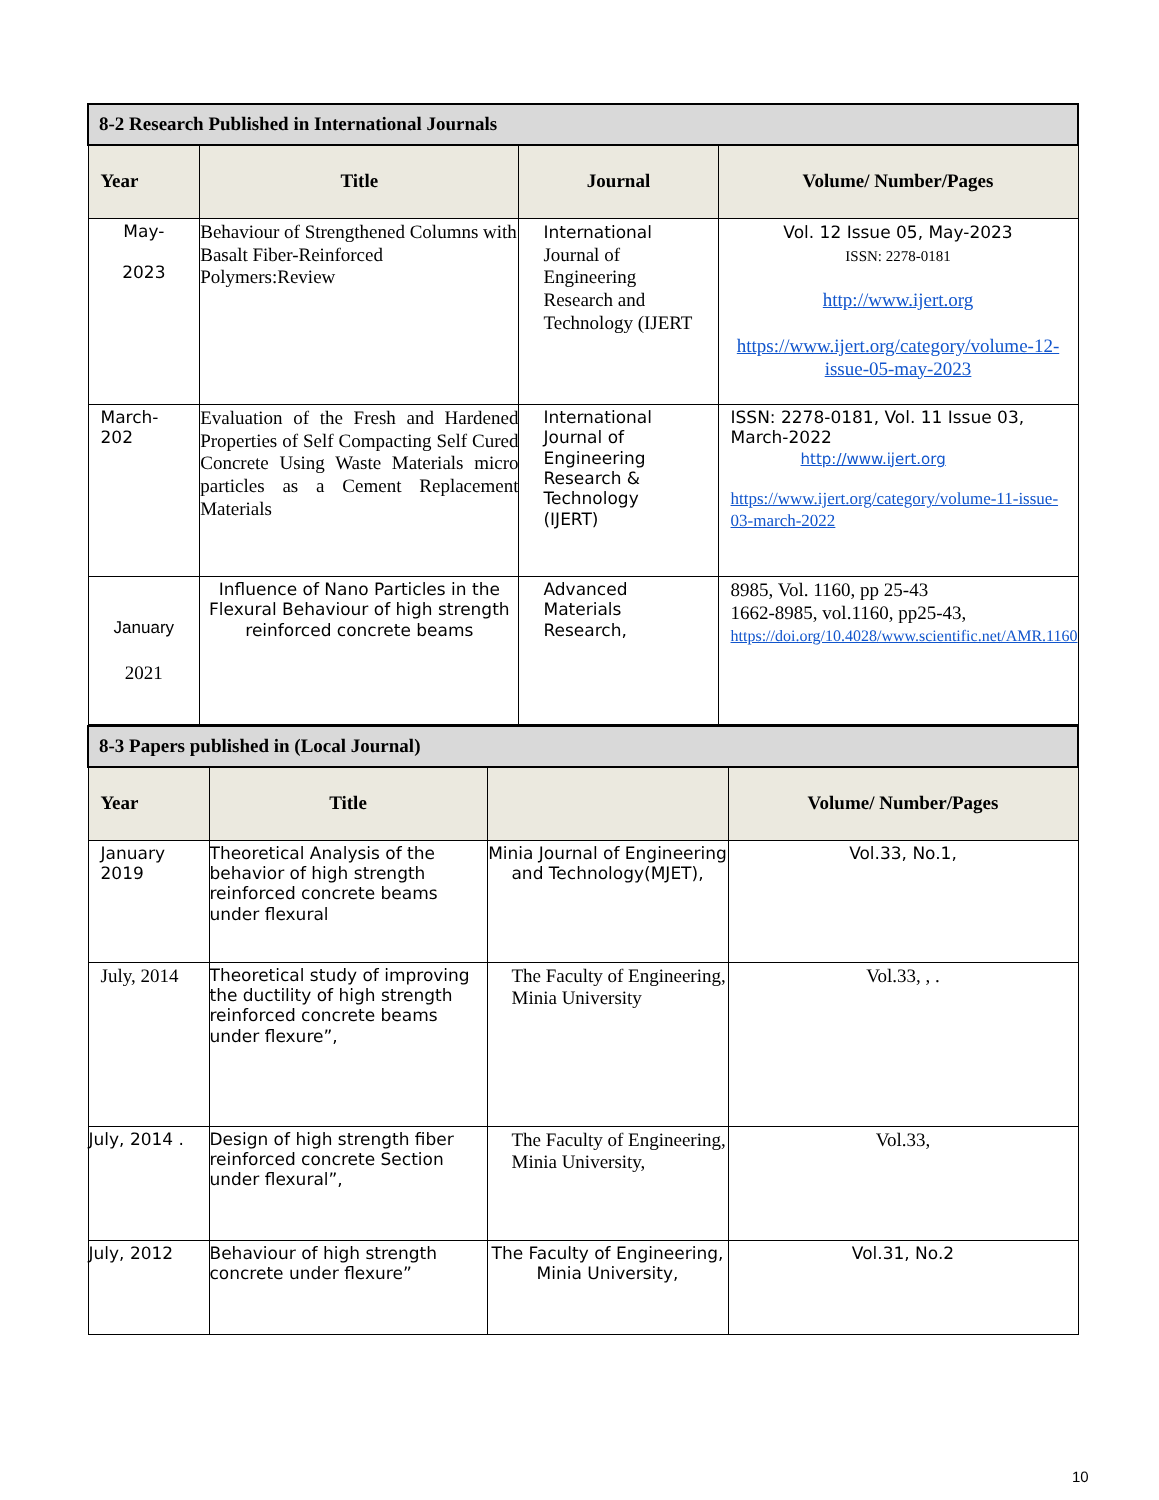| 8-2 Research Published in International Journals | | | |
| Year | Title | Journal | Volume/ Number/Pages |
| May- 2023 | Behaviour of Strengthened Columns with Basalt Fiber-Reinforced Polymers:Review | International Journal of Engineering Research and Technology (IJERT | Vol. 12 Issue 05, May-2023 ISSN: 2278-0181 http://www.ijert.org https://www.ijert.org/category/volume-12-issue-05-may-2023 |
| March- 202 | Evaluation of the Fresh and Hardened Properties of Self Compacting Self Cured Concrete Using Waste Materials micro particles as a Cement Replacement Materials | International Journal of Engineering Research & Technology (IJERT) | ISSN: 2278-0181, Vol. 11 Issue 03, March-2022 http://www.ijert.org https://www.ijert.org/category/volume-11-issue-03-march-2022 |
| January 2021 | Influence of Nano Particles in the Flexural Behaviour of high strength reinforced concrete beams | Advanced Materials Research, | 8985, Vol. 1160, pp 25-43 1662-8985, vol.1160, pp25-43, https://doi.org/10.4028/www.scientific.net/AMR.1160 |
| 8-3 Papers published in (Local Journal) | | | |
| Year | Title | | Volume/ Number/Pages |
| January 2019 | Theoretical Analysis of the behavior of high strength reinforced concrete beams under flexural | Minia Journal of Engineering and Technology(MJET), | Vol.33, No.1, |
| July, 2014 | Theoretical study of improving the ductility of high strength reinforced concrete beams under flexure”, | The Faculty of Engineering, Minia University | Vol.33, , . |
| July, 2014 . | Design of high strength fiber reinforced concrete Section under flexural”, | The Faculty of Engineering, Minia University, | Vol.33, |
| July, 2012 | Behaviour of high strength concrete under flexure” | The Faculty of Engineering, Minia University, | Vol.31, No.2 |
10